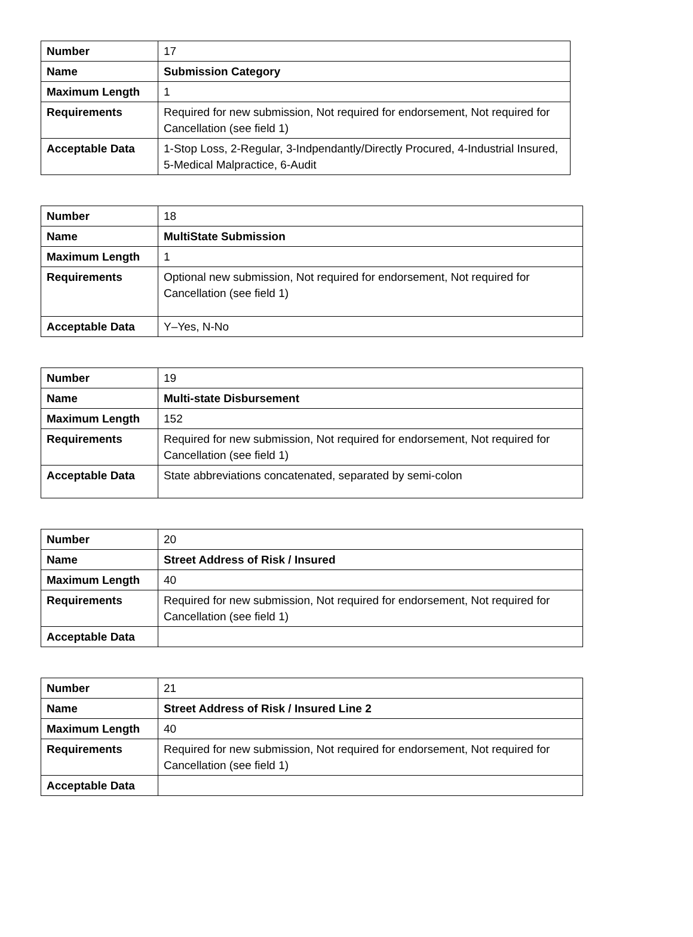| Number | 17 |
| Name | Submission Category |
| Maximum Length | 1 |
| Requirements | Required for new submission, Not required for endorsement, Not required for Cancellation (see field 1) |
| Acceptable Data | 1-Stop Loss, 2-Regular, 3-Indpendantly/Directly Procured, 4-Industrial Insured, 5-Medical Malpractice, 6-Audit |
| Number | 18 |
| Name | MultiState Submission |
| Maximum Length | 1 |
| Requirements | Optional new submission, Not required for endorsement, Not required for Cancellation (see field 1) |
| Acceptable Data | Y–Yes, N-No |
| Number | 19 |
| Name | Multi-state Disbursement |
| Maximum Length | 152 |
| Requirements | Required for new submission, Not required for endorsement, Not required for Cancellation (see field 1) |
| Acceptable Data | State abbreviations concatenated, separated by semi-colon |
| Number | 20 |
| Name | Street Address of Risk / Insured |
| Maximum Length | 40 |
| Requirements | Required for new submission, Not required for endorsement, Not required for Cancellation (see field 1) |
| Acceptable Data | |
| Number | 21 |
| Name | Street Address of Risk / Insured Line 2 |
| Maximum Length | 40 |
| Requirements | Required for new submission, Not required for endorsement, Not required for Cancellation (see field 1) |
| Acceptable Data | |